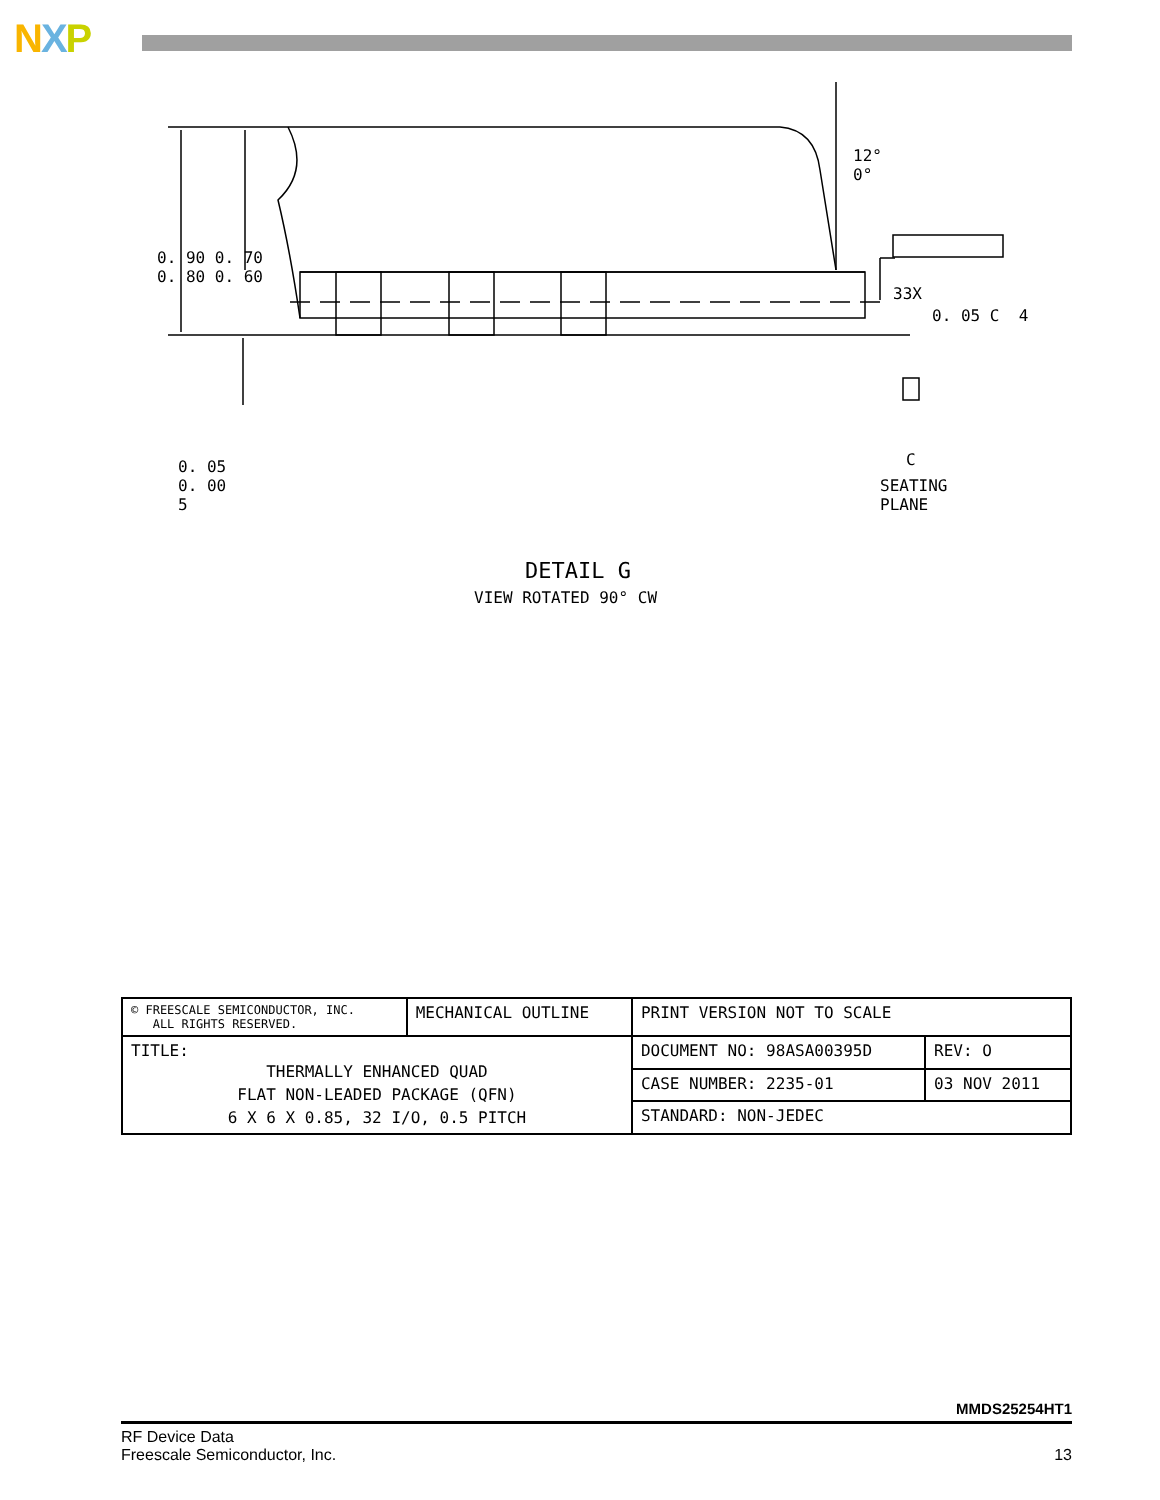NXP
12°
0°
0. 90 0. 70
0. 80 0. 60
33X
0. 05 C 4
0. 05
0. 00
5
C
SEATING
PLANE
DETAIL G
VIEW ROTATED 90° CW
| © FREESCALE SEMICONDUCTOR, INC. ALL RIGHTS RESERVED. | MECHANICAL OUTLINE | PRINT VERSION NOT TO SCALE | |
| TITLE: THERMALLY ENHANCED QUAD FLAT NON-LEADED PACKAGE (QFN) 6 X 6 X 0.85, 32 I/O, 0.5 PITCH | | DOCUMENT NO: 98ASA00395D | REV: O |
| | | CASE NUMBER: 2235-01 | 03 NOV 2011 |
| | | STANDARD: NON-JEDEC | |
MMDS25254HT1
RF Device Data
Freescale Semiconductor, Inc.
13